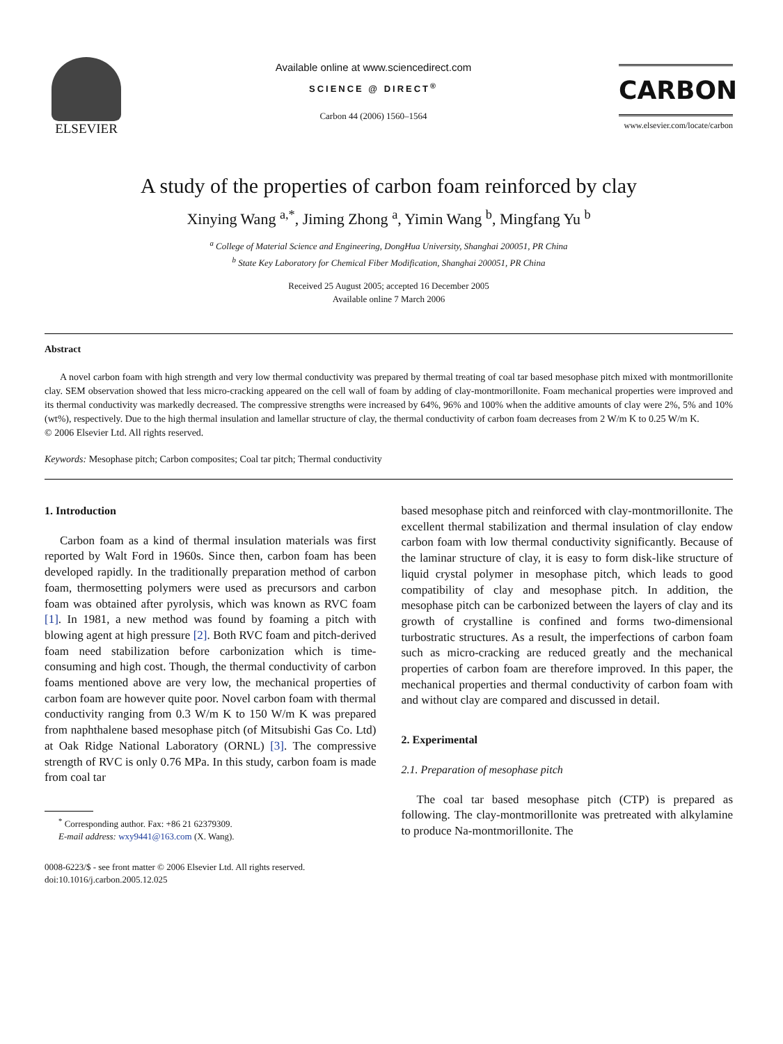ELSEVIER
Available online at www.sciencedirect.com
SCIENCE @ DIRECT<sup>®</sup>
Carbon 44 (2006) 1560–1564
CARBON
www.elsevier.com/locate/carbon
A study of the properties of carbon foam reinforced by clay
Xinying Wang <sup>a,*</sup>, Jiming Zhong <sup>a</sup>, Yimin Wang <sup>b</sup>, Mingfang Yu <sup>b</sup>
<sup>a</sup> College of Material Science and Engineering, DongHua University, Shanghai 200051, PR China
<sup>b</sup> State Key Laboratory for Chemical Fiber Modification, Shanghai 200051, PR China
Received 25 August 2005; accepted 16 December 2005
Available online 7 March 2006
Abstract
A novel carbon foam with high strength and very low thermal conductivity was prepared by thermal treating of coal tar based mesophase pitch mixed with montmorillonite clay. SEM observation showed that less micro-cracking appeared on the cell wall of foam by adding of clay-montmorillonite. Foam mechanical properties were improved and its thermal conductivity was markedly decreased. The compressive strengths were increased by 64%, 96% and 100% when the additive amounts of clay were 2%, 5% and 10% (wt%), respectively. Due to the high thermal insulation and lamellar structure of clay, the thermal conductivity of carbon foam decreases from 2 W/m K to 0.25 W/m K.
© 2006 Elsevier Ltd. All rights reserved.
Keywords: Mesophase pitch; Carbon composites; Coal tar pitch; Thermal conductivity
1. Introduction
Carbon foam as a kind of thermal insulation materials was first reported by Walt Ford in 1960s. Since then, carbon foam has been developed rapidly. In the traditionally preparation method of carbon foam, thermosetting polymers were used as precursors and carbon foam was obtained after pyrolysis, which was known as RVC foam [1]. In 1981, a new method was found by foaming a pitch with blowing agent at high pressure [2]. Both RVC foam and pitch-derived foam need stabilization before carbonization which is time-consuming and high cost. Though, the thermal conductivity of carbon foams mentioned above are very low, the mechanical properties of carbon foam are however quite poor. Novel carbon foam with thermal conductivity ranging from 0.3 W/m K to 150 W/m K was prepared from naphthalene based mesophase pitch (of Mitsubishi Gas Co. Ltd) at Oak Ridge National Laboratory (ORNL) [3]. The compressive strength of RVC is only 0.76 MPa. In this study, carbon foam is made from coal tar
<sup>*</sup> Corresponding author. Fax: +86 21 62379309.
E-mail address: wxy9441@163.com (X. Wang).
0008-6223/$ - see front matter © 2006 Elsevier Ltd. All rights reserved.
doi:10.1016/j.carbon.2005.12.025
based mesophase pitch and reinforced with clay-montmorillonite. The excellent thermal stabilization and thermal insulation of clay endow carbon foam with low thermal conductivity significantly. Because of the laminar structure of clay, it is easy to form disk-like structure of liquid crystal polymer in mesophase pitch, which leads to good compatibility of clay and mesophase pitch. In addition, the mesophase pitch can be carbonized between the layers of clay and its growth of crystalline is confined and forms two-dimensional turbostratic structures. As a result, the imperfections of carbon foam such as micro-cracking are reduced greatly and the mechanical properties of carbon foam are therefore improved. In this paper, the mechanical properties and thermal conductivity of carbon foam with and without clay are compared and discussed in detail.
2. Experimental
2.1. Preparation of mesophase pitch
The coal tar based mesophase pitch (CTP) is prepared as following. The clay-montmorillonite was pretreated with alkylamine to produce Na-montmorillonite. The